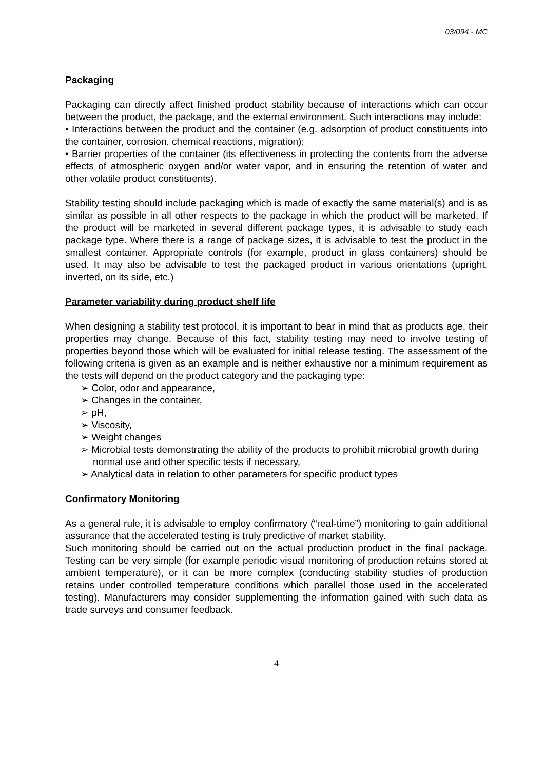03/094 - MC
Packaging
Packaging can directly affect finished product stability because of interactions which can occur between the product, the package, and the external environment. Such interactions may include:
• Interactions between the product and the container (e.g. adsorption of product constituents into the container, corrosion, chemical reactions, migration);
• Barrier properties of the container (its effectiveness in protecting the contents from the adverse effects of atmospheric oxygen and/or water vapor, and in ensuring the retention of water and other volatile product constituents).
Stability testing should include packaging which is made of exactly the same material(s) and is as similar as possible in all other respects to the package in which the product will be marketed. If the product will be marketed in several different package types, it is advisable to study each package type. Where there is a range of package sizes, it is advisable to test the product in the smallest container. Appropriate controls (for example, product in glass containers) should be used. It may also be advisable to test the packaged product in various orientations (upright, inverted, on its side, etc.)
Parameter variability during product shelf life
When designing a stability test protocol, it is important to bear in mind that as products age, their properties may change. Because of this fact, stability testing may need to involve testing of properties beyond those which will be evaluated for initial release testing. The assessment of the following criteria is given as an example and is neither exhaustive nor a minimum requirement as the tests will depend on the product category and the packaging type:
➢ Color, odor and appearance,
➢ Changes in the container,
➢ pH,
➢ Viscosity,
➢ Weight changes
➢ Microbial tests demonstrating the ability of the products to prohibit microbial growth during normal use and other specific tests if necessary,
➢ Analytical data in relation to other parameters for specific product types
Confirmatory Monitoring
As a general rule, it is advisable to employ confirmatory (“real-time”) monitoring to gain additional assurance that the accelerated testing is truly predictive of market stability.
Such monitoring should be carried out on the actual production product in the final package. Testing can be very simple (for example periodic visual monitoring of production retains stored at ambient temperature), or it can be more complex (conducting stability studies of production retains under controlled temperature conditions which parallel those used in the accelerated testing). Manufacturers may consider supplementing the information gained with such data as trade surveys and consumer feedback.
4